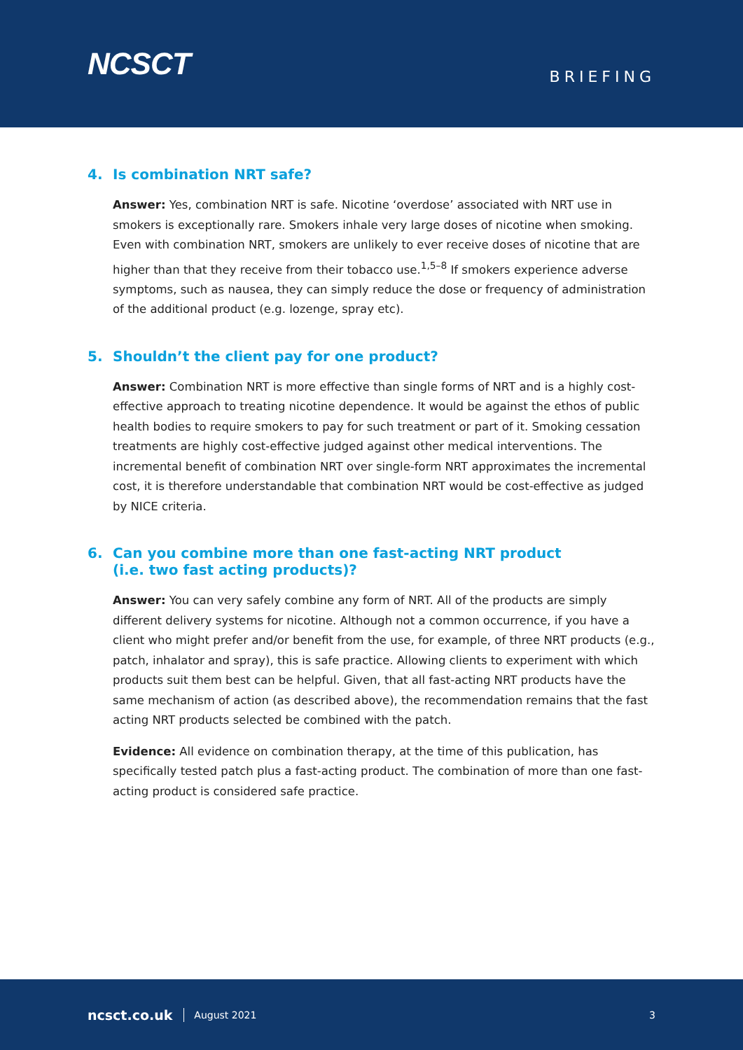NCSCT
BRIEFING
4. Is combination NRT safe?
Answer: Yes, combination NRT is safe. Nicotine ‘overdose’ associated with NRT use in smokers is exceptionally rare. Smokers inhale very large doses of nicotine when smoking. Even with combination NRT, smokers are unlikely to ever receive doses of nicotine that are higher than that they receive from their tobacco use.<sup>1,5–8</sup> If smokers experience adverse symptoms, such as nausea, they can simply reduce the dose or frequency of administration of the additional product (e.g. lozenge, spray etc).
5. Shouldn’t the client pay for one product?
Answer: Combination NRT is more effective than single forms of NRT and is a highly cost-effective approach to treating nicotine dependence. It would be against the ethos of public health bodies to require smokers to pay for such treatment or part of it. Smoking cessation treatments are highly cost-effective judged against other medical interventions. The incremental benefit of combination NRT over single-form NRT approximates the incremental cost, it is therefore understandable that combination NRT would be cost-effective as judged by NICE criteria.
6. Can you combine more than one fast-acting NRT product
(i.e. two fast acting products)?
Answer: You can very safely combine any form of NRT. All of the products are simply different delivery systems for nicotine. Although not a common occurrence, if you have a client who might prefer and/or benefit from the use, for example, of three NRT products (e.g., patch, inhalator and spray), this is safe practice. Allowing clients to experiment with which products suit them best can be helpful. Given, that all fast-acting NRT products have the same mechanism of action (as described above), the recommendation remains that the fast acting NRT products selected be combined with the patch.
Evidence: All evidence on combination therapy, at the time of this publication, has specifically tested patch plus a fast-acting product. The combination of more than one fast-acting product is considered safe practice.
ncsct.co.uk August 2021 3